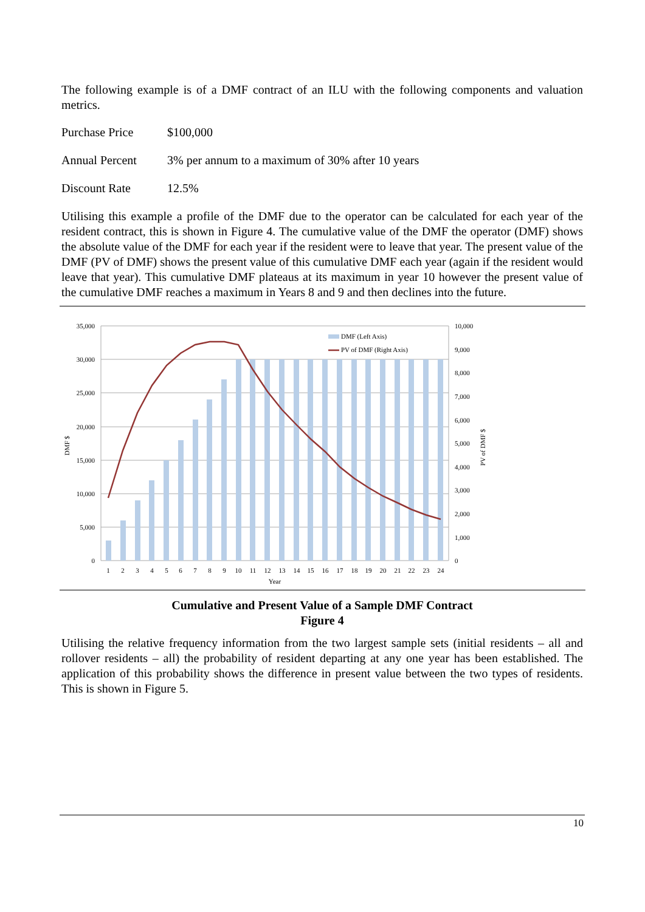The following example is of a DMF contract of an ILU with the following components and valuation metrics.
Purchase Price $100,000
Annual Percent 3% per annum to a maximum of 30% after 10 years
Discount Rate 12.5%
Utilising this example a profile of the DMF due to the operator can be calculated for each year of the resident contract, this is shown in Figure 4. The cumulative value of the DMF the operator (DMF) shows the absolute value of the DMF for each year if the resident were to leave that year. The present value of the DMF (PV of DMF) shows the present value of this cumulative DMF each year (again if the resident would leave that year). This cumulative DMF plateaus at its maximum in year 10 however the present value of the cumulative DMF reaches a maximum in Years 8 and 9 and then declines into the future.
DMF (Left Axis)
PV of DMF (Right Axis)
35,000
30,000
25,000
20,000
15,000
10,000
5,000
0
10,000
9,000
8,000
7,000
6,000
5,000
4,000
3,000
2,000
1,000
0
1
2
3
4
5
6
7
8
9
10
11
12
13
14
15
16
17
18
19
20
21
22
23
24
Year
DMF $
PV of DMF $
Cumulative and Present Value of a Sample DMF Contract
Figure 4
Utilising the relative frequency information from the two largest sample sets (initial residents – all and rollover residents – all) the probability of resident departing at any one year has been established. The application of this probability shows the difference in present value between the two types of residents. This is shown in Figure 5.
10